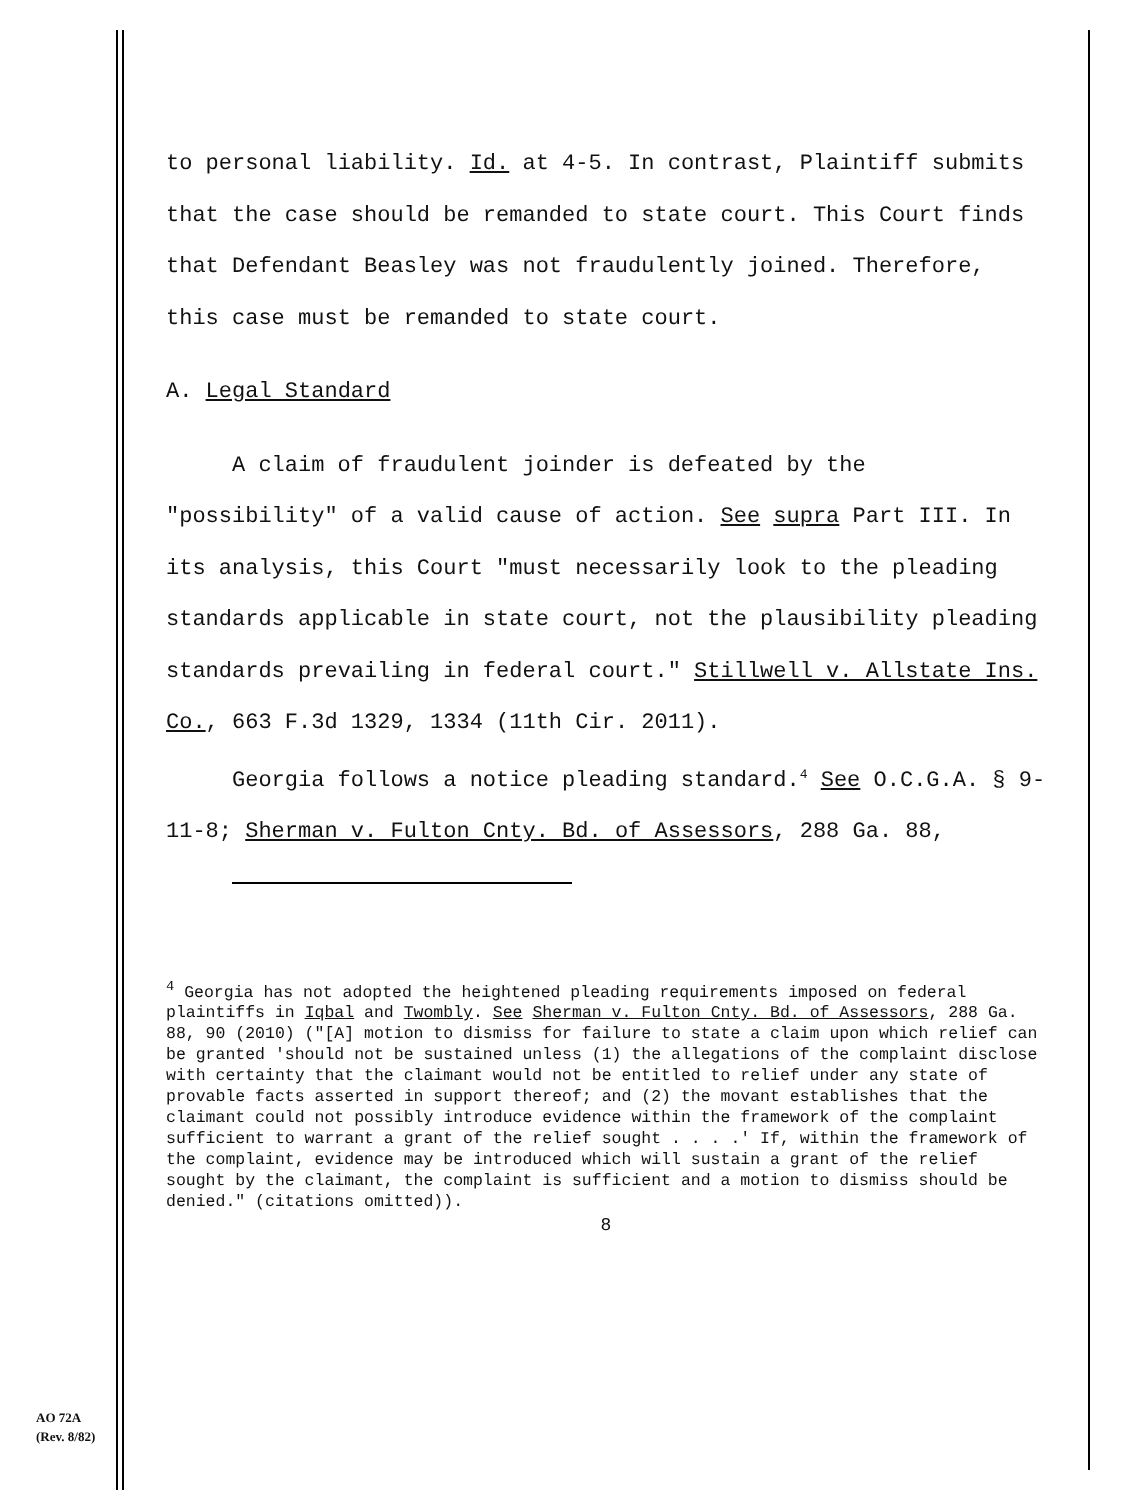to personal liability. Id. at 4-5. In contrast, Plaintiff submits that the case should be remanded to state court. This Court finds that Defendant Beasley was not fraudulently joined. Therefore, this case must be remanded to state court.
A. Legal Standard
A claim of fraudulent joinder is defeated by the "possibility" of a valid cause of action. See supra Part III. In its analysis, this Court "must necessarily look to the pleading standards applicable in state court, not the plausibility pleading standards prevailing in federal court." Stillwell v. Allstate Ins. Co., 663 F.3d 1329, 1334 (11th Cir. 2011).
Georgia follows a notice pleading standard.<sup>4</sup> See O.C.G.A. § 9-11-8; Sherman v. Fulton Cnty. Bd. of Assessors, 288 Ga. 88,
<sup>4</sup> Georgia has not adopted the heightened pleading requirements imposed on federal plaintiffs in Iqbal and Twombly. See Sherman v. Fulton Cnty. Bd. of Assessors, 288 Ga. 88, 90 (2010) ("[A] motion to dismiss for failure to state a claim upon which relief can be granted 'should not be sustained unless (1) the allegations of the complaint disclose with certainty that the claimant would not be entitled to relief under any state of provable facts asserted in support thereof; and (2) the movant establishes that the claimant could not possibly introduce evidence within the framework of the complaint sufficient to warrant a grant of the relief sought . . . .' If, within the framework of the complaint, evidence may be introduced which will sustain a grant of the relief sought by the claimant, the complaint is sufficient and a motion to dismiss should be denied." (citations omitted)).
8
AO 72A
(Rev. 8/82)